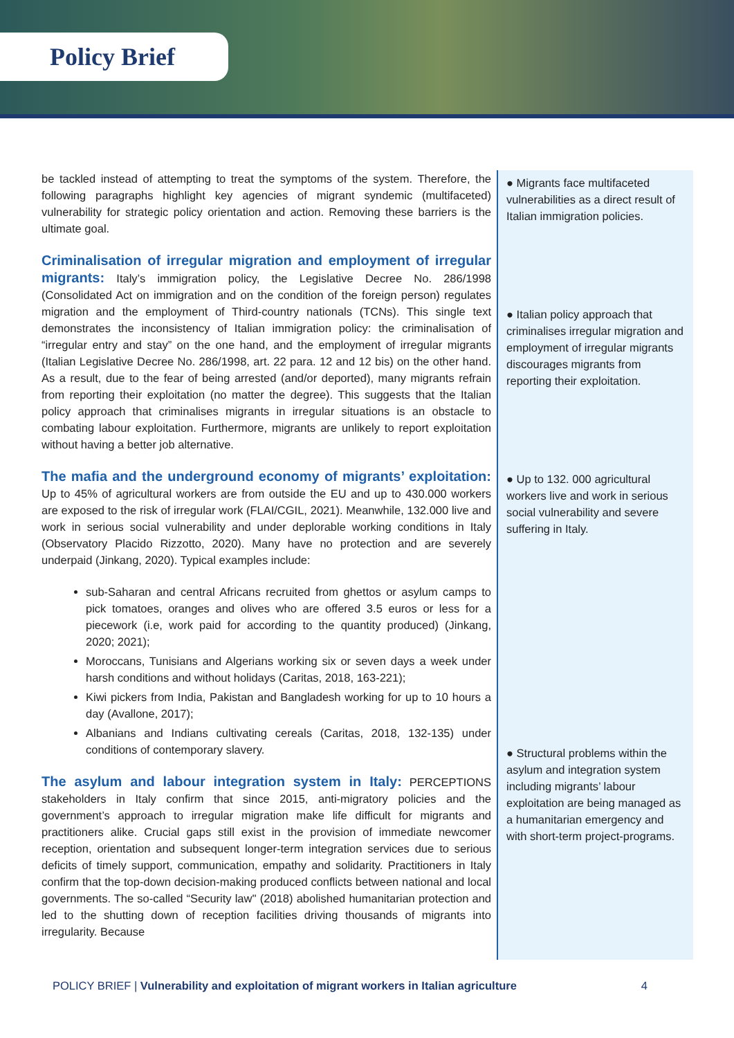Policy Brief
be tackled instead of attempting to treat the symptoms of the system. Therefore, the following paragraphs highlight key agencies of migrant syndemic (multifaceted) vulnerability for strategic policy orientation and action. Removing these barriers is the ultimate goal.
Criminalisation of irregular migration and employment of irregular migrants:
Italy’s immigration policy, the Legislative Decree No. 286/1998 (Consolidated Act on immigration and on the condition of the foreign person) regulates migration and the employment of Third-country nationals (TCNs). This single text demonstrates the inconsistency of Italian immigration policy: the criminalisation of “irregular entry and stay” on the one hand, and the employment of irregular migrants (Italian Legislative Decree No. 286/1998, art. 22 para. 12 and 12 bis) on the other hand. As a result, due to the fear of being arrested (and/or deported), many migrants refrain from reporting their exploitation (no matter the degree). This suggests that the Italian policy approach that criminalises migrants in irregular situations is an obstacle to combating labour exploitation. Furthermore, migrants are unlikely to report exploitation without having a better job alternative.
The mafia and the underground economy of migrants’ exploitation:
Up to 45% of agricultural workers are from outside the EU and up to 430.000 workers are exposed to the risk of irregular work (FLAI/CGIL, 2021). Meanwhile, 132.000 live and work in serious social vulnerability and under deplorable working conditions in Italy (Observatory Placido Rizzotto, 2020). Many have no protection and are severely underpaid (Jinkang, 2020). Typical examples include:
sub-Saharan and central Africans recruited from ghettos or asylum camps to pick tomatoes, oranges and olives who are offered 3.5 euros or less for a piecework (i.e, work paid for according to the quantity produced) (Jinkang, 2020; 2021);
Moroccans, Tunisians and Algerians working six or seven days a week under harsh conditions and without holidays (Caritas, 2018, 163-221);
Kiwi pickers from India, Pakistan and Bangladesh working for up to 10 hours a day (Avallone, 2017);
Albanians and Indians cultivating cereals (Caritas, 2018, 132-135) under conditions of contemporary slavery.
The asylum and labour integration system in Italy:
PERCEPTIONS stakeholders in Italy confirm that since 2015, anti-migratory policies and the government’s approach to irregular migration make life difficult for migrants and practitioners alike. Crucial gaps still exist in the provision of immediate newcomer reception, orientation and subsequent longer-term integration services due to serious deficits of timely support, communication, empathy and solidarity. Practitioners in Italy confirm that the top-down decision-making produced conflicts between national and local governments. The so-called “Security law'' (2018) abolished humanitarian protection and led to the shutting down of reception facilities driving thousands of migrants into irregularity. Because
● Migrants face multifaceted vulnerabilities as a direct result of Italian immigration policies.
● Italian policy approach that criminalises irregular migration and employment of irregular migrants discourages migrants from reporting their exploitation.
● Up to 132. 000 agricultural workers live and work in serious social vulnerability and severe suffering in Italy.
● Structural problems within the asylum and integration system including migrants’ labour exploitation are being managed as a humanitarian emergency and with short-term project-programs.
POLICY BRIEF | Vulnerability and exploitation of migrant workers in Italian agriculture 4